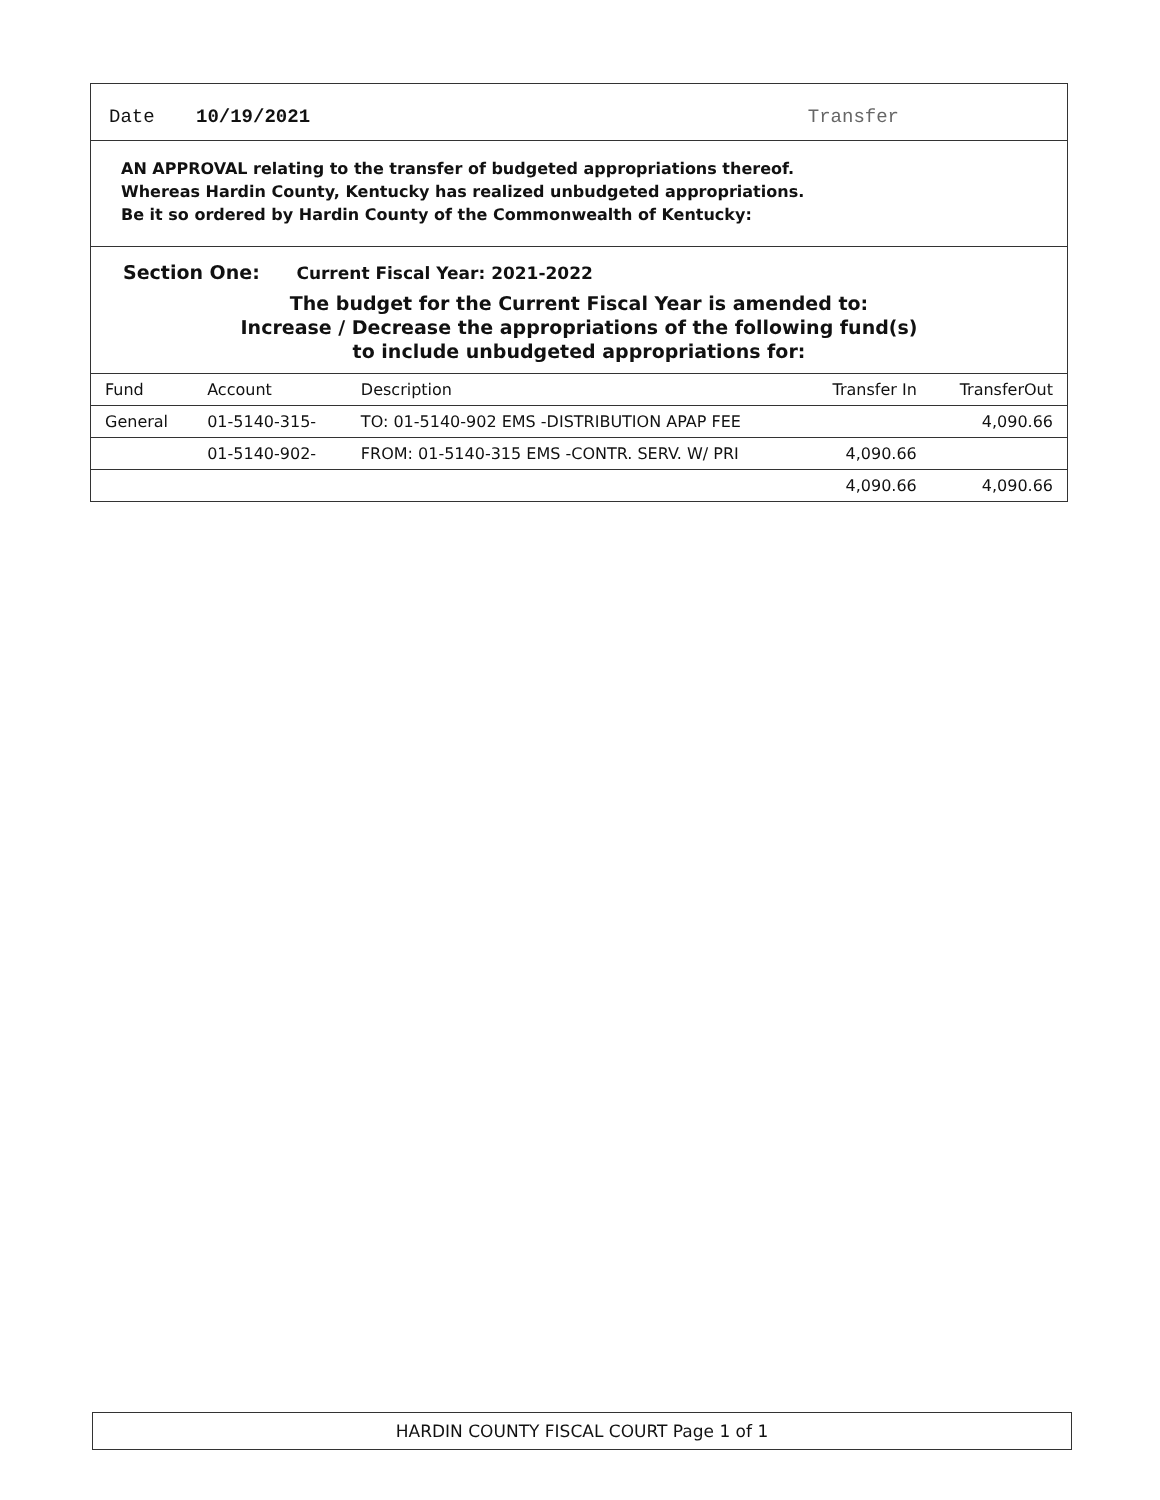Date 10/19/2021 Transfer
AN APPROVAL relating to the transfer of budgeted appropriations thereof.
Whereas Hardin County, Kentucky has realized unbudgeted appropriations.
Be it so ordered by Hardin County of the Commonwealth of Kentucky:
Section One: Current Fiscal Year: 2021-2022
The budget for the Current Fiscal Year is amended to:
Increase / Decrease the appropriations of the following fund(s)
to include unbudgeted appropriations for:
| Fund | Account | Description | Transfer In | TransferOut |
| --- | --- | --- | --- | --- |
| General | 01-5140-315- | TO: 01-5140-902 EMS -DISTRIBUTION APAP FEE | | 4,090.66 |
| | 01-5140-902- | FROM: 01-5140-315 EMS -CONTR. SERV. W/ PRI | 4,090.66 | |
| | | | 4,090.66 | 4,090.66 |
HARDIN COUNTY FISCAL COURT Page 1 of 1